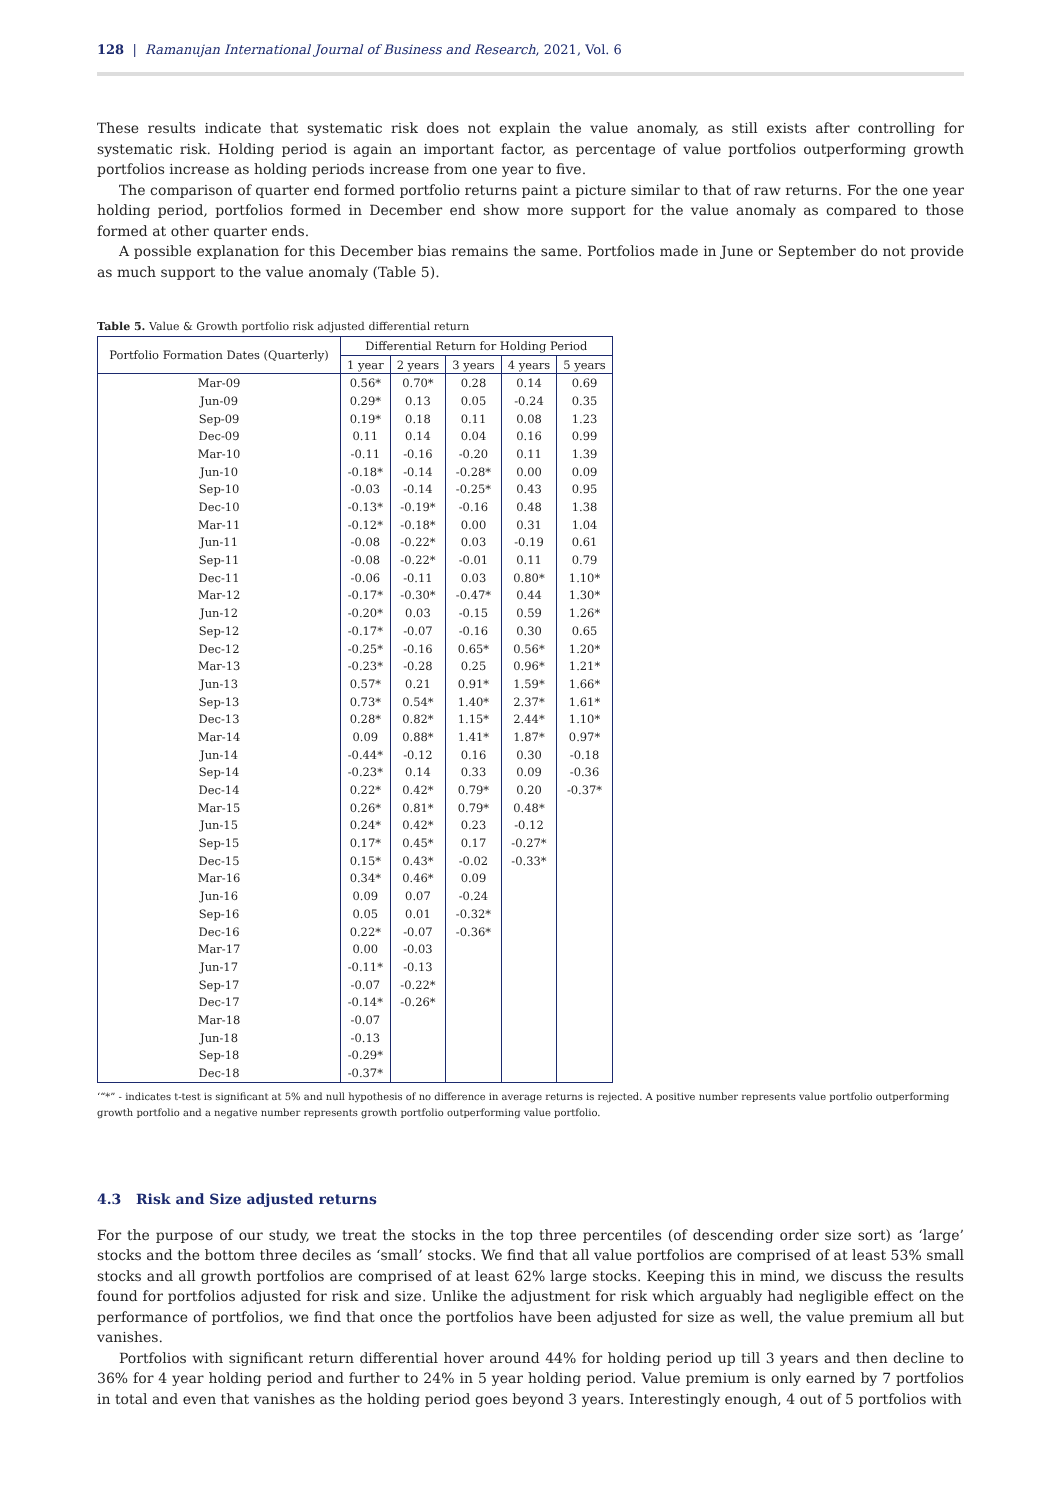128 | Ramanujan International Journal of Business and Research, 2021, Vol. 6
These results indicate that systematic risk does not explain the value anomaly, as still exists after controlling for systematic risk. Holding period is again an important factor, as percentage of value portfolios outperforming growth portfolios increase as holding periods increase from one year to five.
The comparison of quarter end formed portfolio returns paint a picture similar to that of raw returns. For the one year holding period, portfolios formed in December end show more support for the value anomaly as compared to those formed at other quarter ends.
A possible explanation for this December bias remains the same. Portfolios made in June or September do not provide as much support to the value anomaly (Table 5).
Table 5. Value & Growth portfolio risk adjusted differential return
| Portfolio Formation Dates (Quarterly) | Differential Return for Holding Period | | | | |
| --- | --- | --- | --- | --- | --- |
| | 1 year | 2 years | 3 years | 4 years | 5 years |
| Mar-09 | 0.56* | 0.70* | 0.28 | 0.14 | 0.69 |
| Jun-09 | 0.29* | 0.13 | 0.05 | -0.24 | 0.35 |
| Sep-09 | 0.19* | 0.18 | 0.11 | 0.08 | 1.23 |
| Dec-09 | 0.11 | 0.14 | 0.04 | 0.16 | 0.99 |
| Mar-10 | -0.11 | -0.16 | -0.20 | 0.11 | 1.39 |
| Jun-10 | -0.18* | -0.14 | -0.28* | 0.00 | 0.09 |
| Sep-10 | -0.03 | -0.14 | -0.25* | 0.43 | 0.95 |
| Dec-10 | -0.13* | -0.19* | -0.16 | 0.48 | 1.38 |
| Mar-11 | -0.12* | -0.18* | 0.00 | 0.31 | 1.04 |
| Jun-11 | -0.08 | -0.22* | 0.03 | -0.19 | 0.61 |
| Sep-11 | -0.08 | -0.22* | -0.01 | 0.11 | 0.79 |
| Dec-11 | -0.06 | -0.11 | 0.03 | 0.80* | 1.10* |
| Mar-12 | -0.17* | -0.30* | -0.47* | 0.44 | 1.30* |
| Jun-12 | -0.20* | 0.03 | -0.15 | 0.59 | 1.26* |
| Sep-12 | -0.17* | -0.07 | -0.16 | 0.30 | 0.65 |
| Dec-12 | -0.25* | -0.16 | 0.65* | 0.56* | 1.20* |
| Mar-13 | -0.23* | -0.28 | 0.25 | 0.96* | 1.21* |
| Jun-13 | 0.57* | 0.21 | 0.91* | 1.59* | 1.66* |
| Sep-13 | 0.73* | 0.54* | 1.40* | 2.37* | 1.61* |
| Dec-13 | 0.28* | 0.82* | 1.15* | 2.44* | 1.10* |
| Mar-14 | 0.09 | 0.88* | 1.41* | 1.87* | 0.97* |
| Jun-14 | -0.44* | -0.12 | 0.16 | 0.30 | -0.18 |
| Sep-14 | -0.23* | 0.14 | 0.33 | 0.09 | -0.36 |
| Dec-14 | 0.22* | 0.42* | 0.79* | 0.20 | -0.37* |
| Mar-15 | 0.26* | 0.81* | 0.79* | 0.48* | |
| Jun-15 | 0.24* | 0.42* | 0.23 | -0.12 | |
| Sep-15 | 0.17* | 0.45* | 0.17 | -0.27* | |
| Dec-15 | 0.15* | 0.43* | -0.02 | -0.33* | |
| Mar-16 | 0.34* | 0.46* | 0.09 | | |
| Jun-16 | 0.09 | 0.07 | -0.24 | | |
| Sep-16 | 0.05 | 0.01 | -0.32* | | |
| Dec-16 | 0.22* | -0.07 | -0.36* | | |
| Mar-17 | 0.00 | -0.03 | | | |
| Jun-17 | -0.11* | -0.13 | | | |
| Sep-17 | -0.07 | -0.22* | | | |
| Dec-17 | -0.14* | -0.26* | | | |
| Mar-18 | -0.07 | | | | |
| Jun-18 | -0.13 | | | | |
| Sep-18 | -0.29* | | | | |
| Dec-18 | -0.37* | | | | |
‘“*” - indicates t-test is significant at 5% and null hypothesis of no difference in average returns is rejected. A positive number represents value portfolio outperforming growth portfolio and a negative number represents growth portfolio outperforming value portfolio.
4.3 Risk and Size adjusted returns
For the purpose of our study, we treat the stocks in the top three percentiles (of descending order size sort) as ‘large’ stocks and the bottom three deciles as ‘small’ stocks. We find that all value portfolios are comprised of at least 53% small stocks and all growth portfolios are comprised of at least 62% large stocks. Keeping this in mind, we discuss the results found for portfolios adjusted for risk and size. Unlike the adjustment for risk which arguably had negligible effect on the performance of portfolios, we find that once the portfolios have been adjusted for size as well, the value premium all but vanishes.
Portfolios with significant return differential hover around 44% for holding period up till 3 years and then decline to 36% for 4 year holding period and further to 24% in 5 year holding period. Value premium is only earned by 7 portfolios in total and even that vanishes as the holding period goes beyond 3 years. Interestingly enough, 4 out of 5 portfolios with